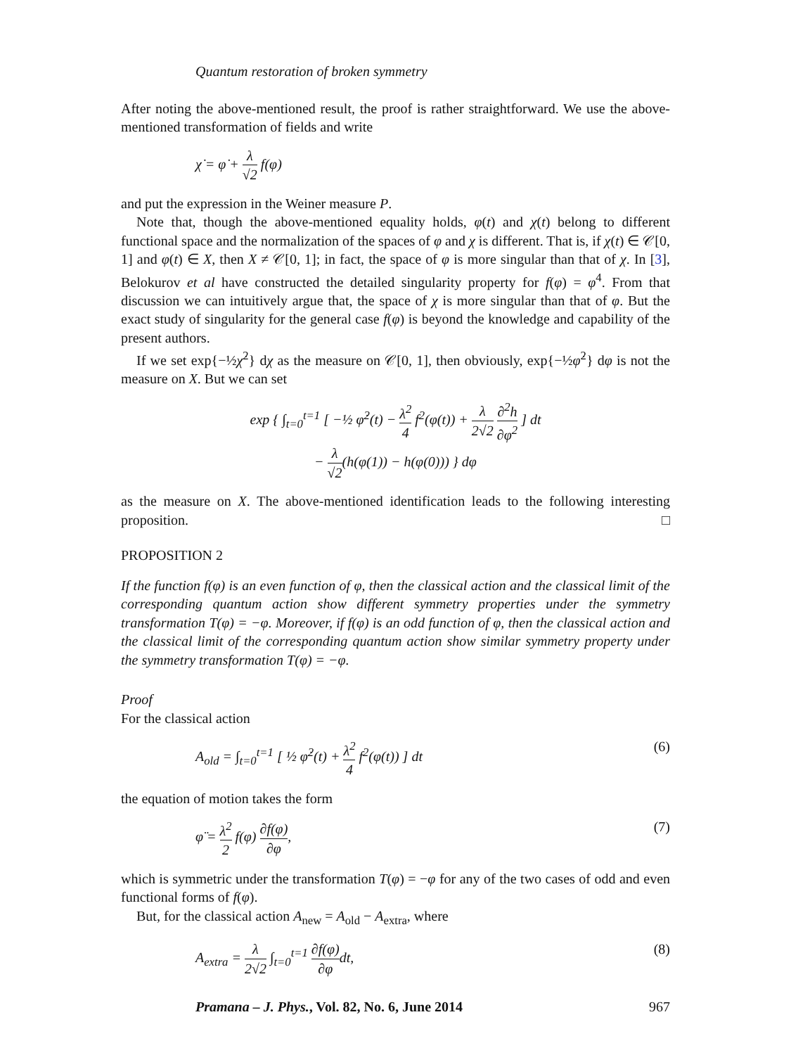Quantum restoration of broken symmetry
After noting the above-mentioned result, the proof is rather straightforward. We use the above-mentioned transformation of fields and write
χ̇ = φ̇ + λ √2 f(φ)
and put the expression in the Weiner measure P.
Note that, though the above-mentioned equality holds, φ(t) and χ(t) belong to different functional space and the normalization of the spaces of φ and χ is different. That is, if χ(t) ∈ 𝒞[0, 1] and φ(t) ∈ X, then X ≠ 𝒞[0, 1]; in fact, the space of φ is more singular than that of χ. In [3], Belokurov et al have constructed the detailed singularity property for f(φ) = φ<sup>4</sup>. From that discussion we can intuitively argue that, the space of χ is more singular than that of φ. But the exact study of singularity for the general case f(φ) is beyond the knowledge and capability of the present authors.
If we set exp{−½χ̇<sup>2</sup>} dχ as the measure on 𝒞[0, 1], then obviously, exp{−½φ̇<sup>2</sup>} dφ is not the measure on X. But we can set
exp { ∫<sub>t=0</sub><sup>t=1</sup> [ −½ φ̇<sup>2</sup>(t) − λ<sup>2</sup> 4 f<sup>2</sup>(φ(t)) + λ 2√2 ∂<sup>2</sup>h ∂φ<sup>2</sup> ] dt
− λ √2(h(φ(1)) − h(φ(0))) } dφ
as the measure on X. The above-mentioned identification leads to the following interesting proposition. □
PROPOSITION 2
If the function f(φ) is an even function of φ, then the classical action and the classical limit of the corresponding quantum action show different symmetry properties under the symmetry transformation T(φ) = −φ. Moreover, if f(φ) is an odd function of φ, then the classical action and the classical limit of the corresponding quantum action show similar symmetry property under the symmetry transformation T(φ) = −φ.
Proof
For the classical action
A<sub>old</sub> = ∫<sub>t=0</sub><sup>t=1</sup> [ ½ φ̇<sup>2</sup>(t) + λ<sup>2</sup> 4 f<sup>2</sup>(φ(t)) ] dt (6)
the equation of motion takes the form
φ̈ = λ<sup>2</sup> 2 f(φ) ∂f(φ) ∂φ, (7)
which is symmetric under the transformation T(φ) = −φ for any of the two cases of odd and even functional forms of f(φ).
But, for the classical action A<sub>new</sub> = A<sub>old</sub> − A<sub>extra</sub>, where
A<sub>extra</sub> = λ 2√2 ∫<sub>t=0</sub><sup>t=1</sup> ∂f(φ) ∂φdt, (8)
Pramana – J. Phys., Vol. 82, No. 6, June 2014 967